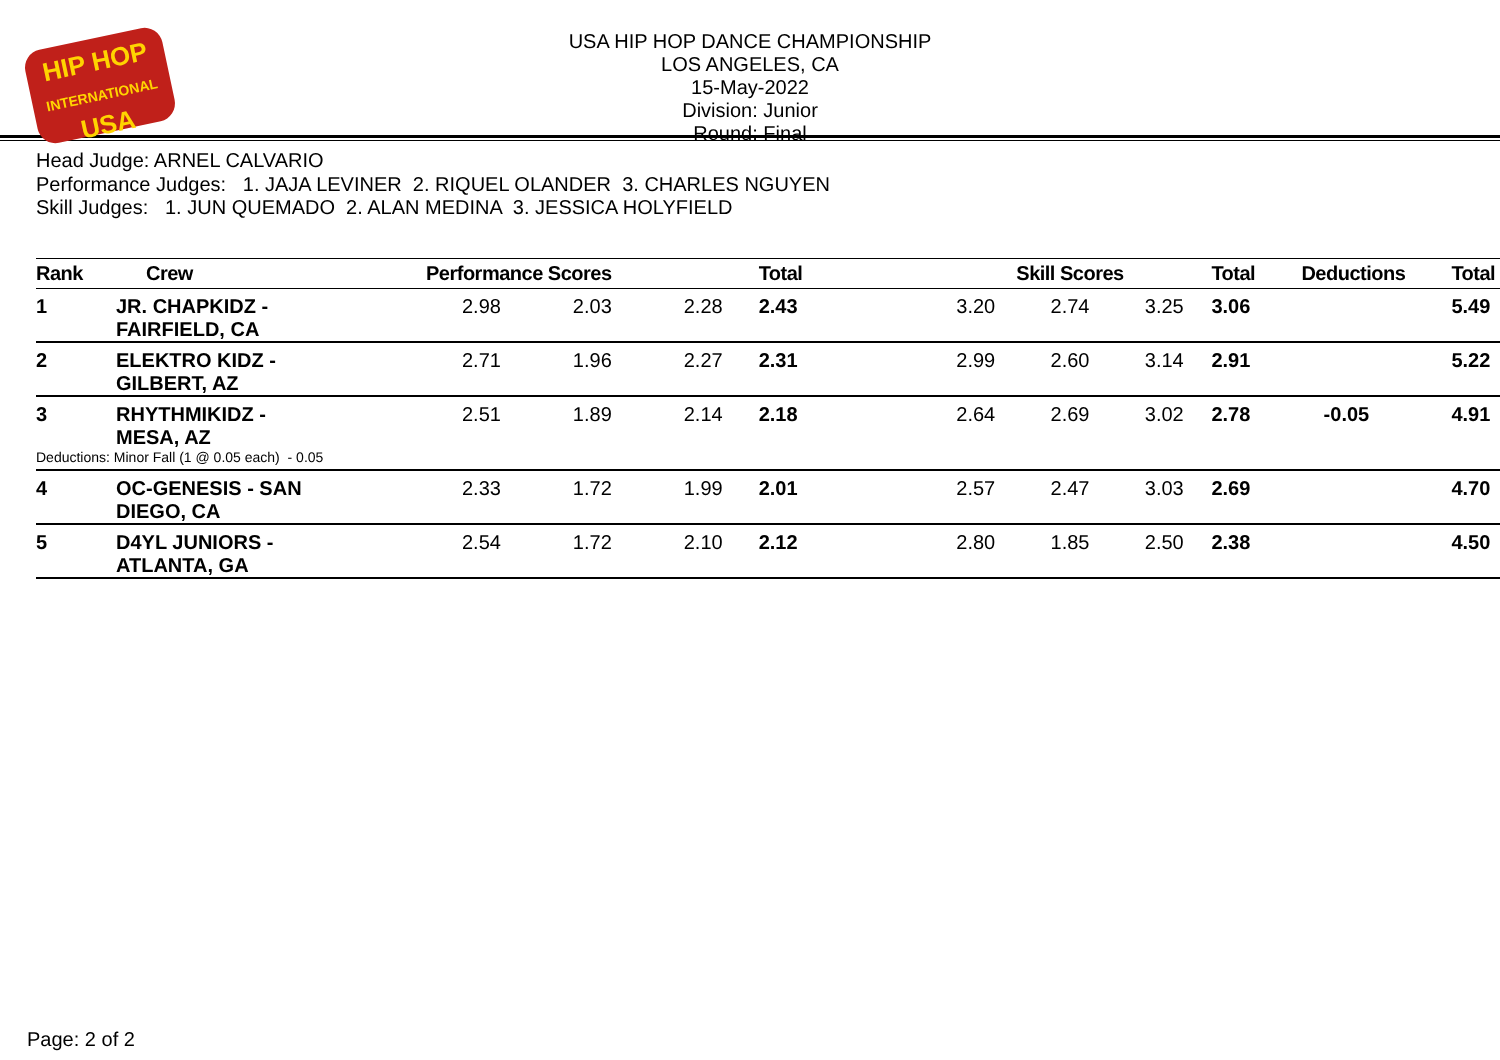HIP HOP
INTERNATIONAL
USA
USA HIP HOP DANCE CHAMPIONSHIP
LOS ANGELES, CA
15-May-2022
Division: Junior
Round: Final
Head Judge: ARNEL CALVARIO
Performance Judges: 1. JAJA LEVINER 2. RIQUEL OLANDER 3. CHARLES NGUYEN
Skill Judges: 1. JUN QUEMADO 2. ALAN MEDINA 3. JESSICA HOLYFIELD
| Rank | Crew | Performance Scores | | | Total | Skill Scores | | | Total | Deductions | Total |
| --- | --- | --- | --- | --- | --- | --- | --- | --- | --- | --- | --- |
| 1 | JR. CHAPKIDZ - FAIRFIELD, CA | 2.98 | 2.03 | 2.28 | 2.43 | 3.20 | 2.74 | 3.25 | 3.06 | | 5.49 |
| 2 | ELEKTRO KIDZ - GILBERT, AZ | 2.71 | 1.96 | 2.27 | 2.31 | 2.99 | 2.60 | 3.14 | 2.91 | | 5.22 |
| 3 | RHYTHMIKIDZ - MESA, AZ | 2.51 | 1.89 | 2.14 | 2.18 | 2.64 | 2.69 | 3.02 | 2.78 | -0.05 | 4.91 |
| Deductions: Minor Fall (1 @ 0.05 each) - 0.05 | | | | | | | | | | | |
| 4 | OC-GENESIS - SAN DIEGO, CA | 2.33 | 1.72 | 1.99 | 2.01 | 2.57 | 2.47 | 3.03 | 2.69 | | 4.70 |
| 5 | D4YL JUNIORS - ATLANTA, GA | 2.54 | 1.72 | 2.10 | 2.12 | 2.80 | 1.85 | 2.50 | 2.38 | | 4.50 |
Page: 2 of 2